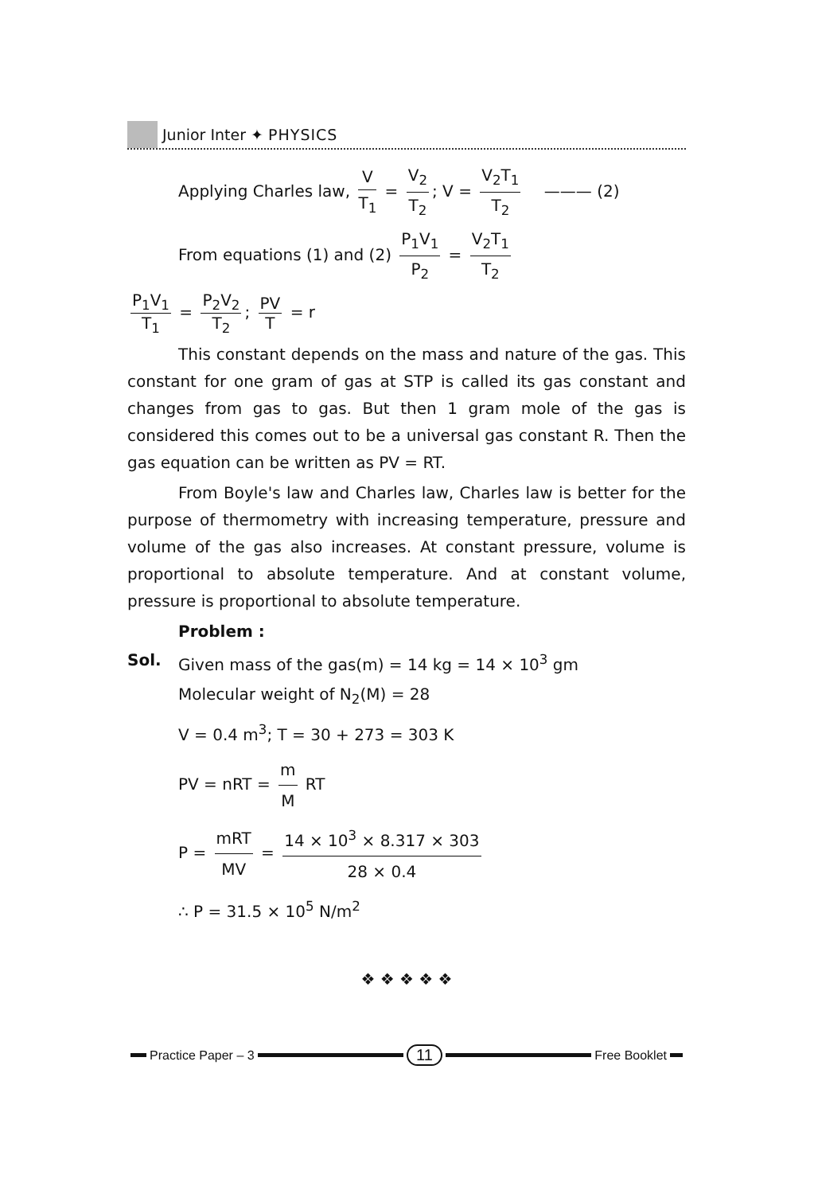Junior Inter ✦ PHYSICS
Applying Charles law, V T<sub>1</sub> = V<sub>2</sub> T<sub>2</sub>; V = V<sub>2</sub>T<sub>1</sub> T<sub>2</sub> ——— (2)
From equations (1) and (2) P<sub>1</sub>V<sub>1</sub> P<sub>2</sub> = V<sub>2</sub>T<sub>1</sub> T<sub>2</sub>
P<sub>1</sub>V<sub>1</sub> T<sub>1</sub> = P<sub>2</sub>V<sub>2</sub> T<sub>2</sub>; PV T = r
This constant depends on the mass and nature of the gas. This constant for one gram of gas at STP is called its gas constant and changes from gas to gas. But then 1 gram mole of the gas is considered this comes out to be a universal gas constant R. Then the gas equation can be written as PV = RT.
From Boyle's law and Charles law, Charles law is better for the purpose of thermometry with increasing temperature, pressure and volume of the gas also increases. At constant pressure, volume is proportional to absolute temperature. And at constant volume, pressure is proportional to absolute temperature.
Problem :
Sol. Given mass of the gas(m) = 14 kg = 14 × 10<sup>3</sup> gm
Molecular weight of N<sub>2</sub>(M) = 28
V = 0.4 m<sup>3</sup>; T = 30 + 273 = 303 K
PV = nRT = m M RT
P = mRT MV = 14 × 10<sup>3</sup> × 8.317 × 303 28 × 0.4
∴ P = 31.5 × 10<sup>5</sup> N/m<sup>2</sup>
❖ ❖ ❖ ❖ ❖
Practice Paper – 3 11 Free Booklet